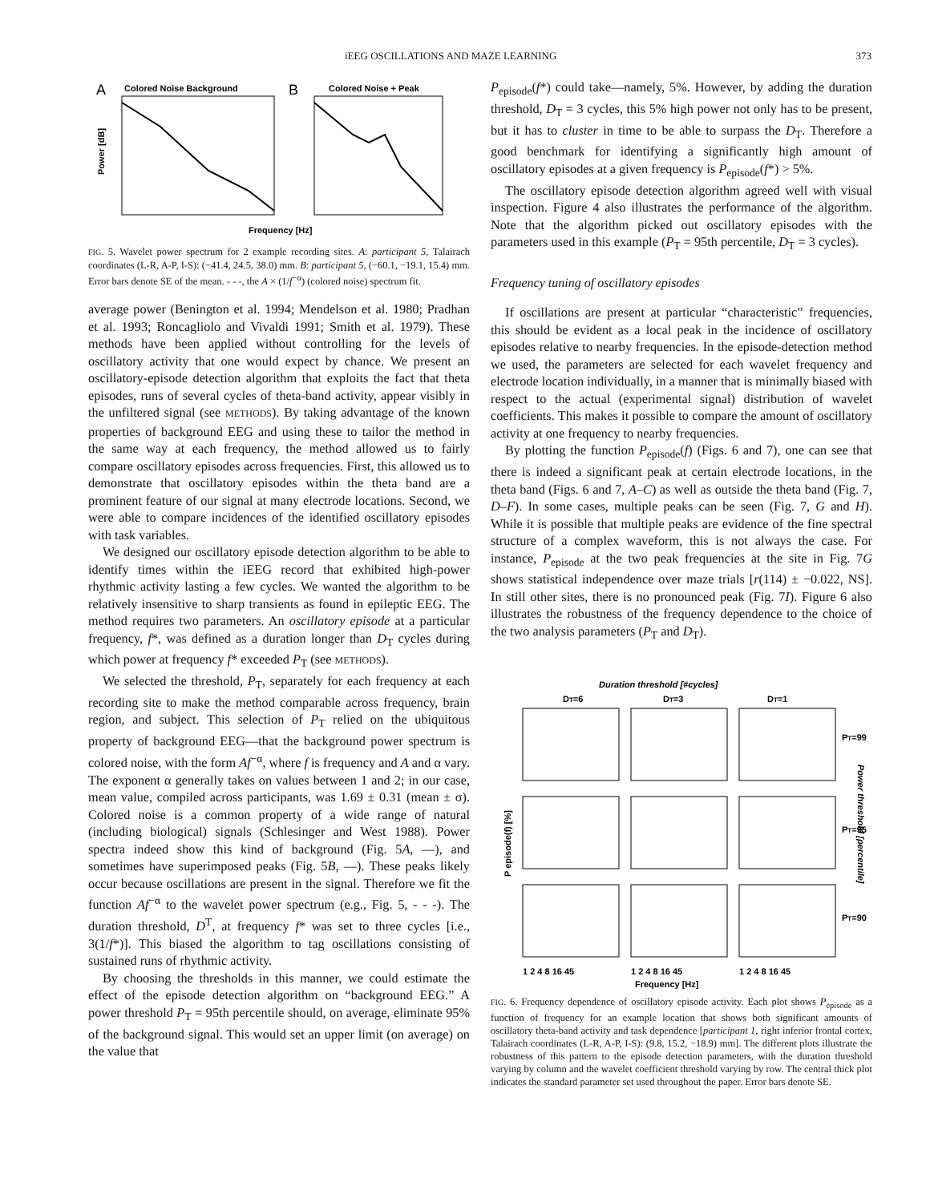iEEG OSCILLATIONS AND MAZE LEARNING 373
A
Colored Noise Background
B
Colored Noise + Peak
Power [dB]
Frequency [Hz]
FIG. 5. Wavelet power spectrum for 2 example recording sites. A: participant 5, Talairach coordinates (L-R, A-P, I-S): (−41.4, 24.5, 38.0) mm. B: participant 5, (−60.1, −19.1, 15.4) mm. Error bars denote SE of the mean. - - -, the A × (1/f<sup>−α</sup>) (colored noise) spectrum fit.
average power (Benington et al. 1994; Mendelson et al. 1980; Pradhan et al. 1993; Roncagliolo and Vivaldi 1991; Smith et al. 1979). These methods have been applied without controlling for the levels of oscillatory activity that one would expect by chance. We present an oscillatory-episode detection algorithm that exploits the fact that theta episodes, runs of several cycles of theta-band activity, appear visibly in the unfiltered signal (see METHODS). By taking advantage of the known properties of background EEG and using these to tailor the method in the same way at each frequency, the method allowed us to fairly compare oscillatory episodes across frequencies. First, this allowed us to demonstrate that oscillatory episodes within the theta band are a prominent feature of our signal at many electrode locations. Second, we were able to compare incidences of the identified oscillatory episodes with task variables.
We designed our oscillatory episode detection algorithm to be able to identify times within the iEEG record that exhibited high-power rhythmic activity lasting a few cycles. We wanted the algorithm to be relatively insensitive to sharp transients as found in epileptic EEG. The method requires two parameters. An oscillatory episode at a particular frequency, f*, was defined as a duration longer than D<sub>T</sub> cycles during which power at frequency f* exceeded P<sub>T</sub> (see METHODS).
We selected the threshold, P<sub>T</sub>, separately for each frequency at each recording site to make the method comparable across frequency, brain region, and subject. This selection of P<sub>T</sub> relied on the ubiquitous property of background EEG—that the background power spectrum is colored noise, with the form Af<sup>−α</sup>, where f is frequency and A and α vary. The exponent α generally takes on values between 1 and 2; in our case, mean value, compiled across participants, was 1.69 ± 0.31 (mean ± σ). Colored noise is a common property of a wide range of natural (including biological) signals (Schlesinger and West 1988). Power spectra indeed show this kind of background (Fig. 5A, —), and sometimes have superimposed peaks (Fig. 5B, —). These peaks likely occur because oscillations are present in the signal. Therefore we fit the function Af<sup>−α</sup> to the wavelet power spectrum (e.g., Fig. 5, - - -). The duration threshold, D<sup>T</sup>, at frequency f* was set to three cycles [i.e., 3(1/f*)]. This biased the algorithm to tag oscillations consisting of sustained runs of rhythmic activity.
By choosing the thresholds in this manner, we could estimate the effect of the episode detection algorithm on “background EEG.” A power threshold P<sub>T</sub> = 95th percentile should, on average, eliminate 95% of the background signal. This would set an upper limit (on average) on the value that
P<sub>episode</sub>(f*) could take—namely, 5%. However, by adding the duration threshold, D<sub>T</sub> = 3 cycles, this 5% high power not only has to be present, but it has to cluster in time to be able to surpass the D<sub>T</sub>. Therefore a good benchmark for identifying a significantly high amount of oscillatory episodes at a given frequency is P<sub>episode</sub>(f*) > 5%.
The oscillatory episode detection algorithm agreed well with visual inspection. Figure 4 also illustrates the performance of the algorithm. Note that the algorithm picked out oscillatory episodes with the parameters used in this example (P<sub>T</sub> = 95th percentile, D<sub>T</sub> = 3 cycles).
Frequency tuning of oscillatory episodes
If oscillations are present at particular “characteristic” frequencies, this should be evident as a local peak in the incidence of oscillatory episodes relative to nearby frequencies. In the episode-detection method we used, the parameters are selected for each wavelet frequency and electrode location individually, in a manner that is minimally biased with respect to the actual (experimental signal) distribution of wavelet coefficients. This makes it possible to compare the amount of oscillatory activity at one frequency to nearby frequencies.
By plotting the function P<sub>episode</sub>(f) (Figs. 6 and 7), one can see that there is indeed a significant peak at certain electrode locations, in the theta band (Figs. 6 and 7, A–C) as well as outside the theta band (Fig. 7, D–F). In some cases, multiple peaks can be seen (Fig. 7, G and H). While it is possible that multiple peaks are evidence of the fine spectral structure of a complex waveform, this is not always the case. For instance, P<sub>episode</sub> at the two peak frequencies at the site in Fig. 7G shows statistical independence over maze trials [r(114) ± −0.022, NS]. In still other sites, there is no pronounced peak (Fig. 7I). Figure 6 also illustrates the robustness of the frequency dependence to the choice of the two analysis parameters (P<sub>T</sub> and D<sub>T</sub>).
Duration threshold [#cycles]
DT=6
DT=3
DT=1
1 2 4 8 16 45
1 2 4 8 16 45
1 2 4 8 16 45
Frequency [Hz]
P episode(f) [%]
PT=99
PT=95
PT=90
Power threshold [percentile]
FIG. 6. Frequency dependence of oscillatory episode activity. Each plot shows P<sub>episode</sub> as a function of frequency for an example location that shows both significant amounts of oscillatory theta-band activity and task dependence [participant 1, right inferior frontal cortex, Talairach coordinates (L-R, A-P, I-S): (9.8, 15.2, −18.9) mm]. The different plots illustrate the robustness of this pattern to the episode detection parameters, with the duration threshold varying by column and the wavelet coefficient threshold varying by row. The central thick plot indicates the standard parameter set used throughout the paper. Error bars denote SE.